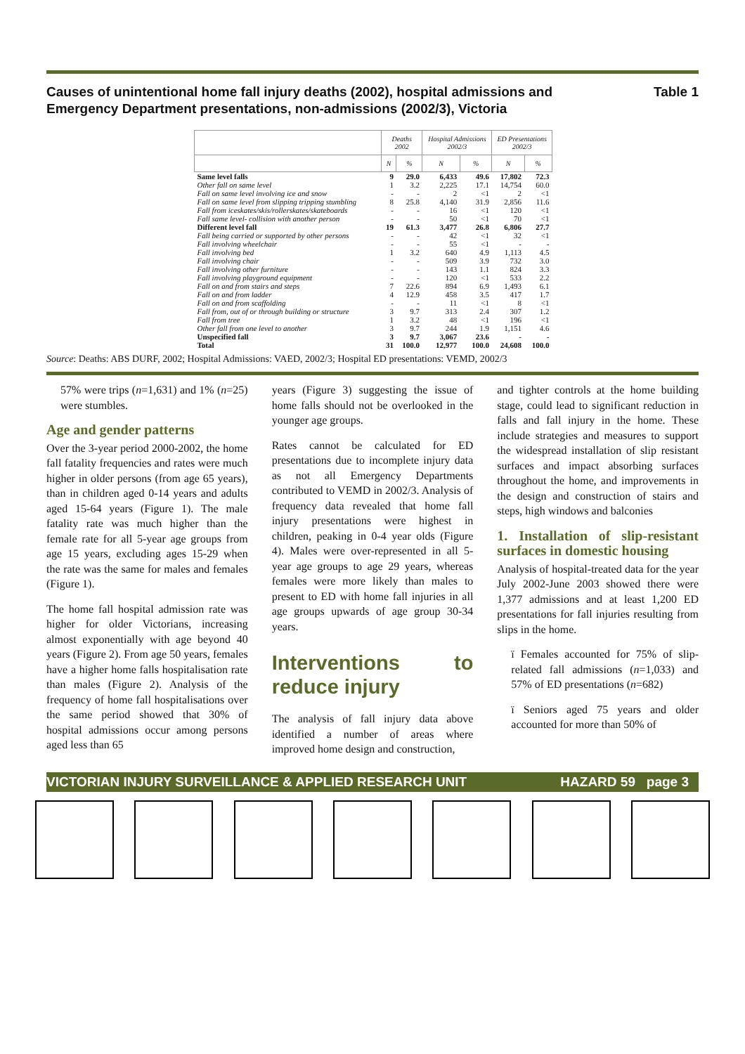Causes of unintentional home fall injury deaths (2002), hospital admissions and
Emergency Department presentations, non-admissions (2002/3), Victoria
Table 1
| | Deaths 2002 | | Hospital Admissions 2002/3 | | ED Presentations 2002/3 | |
| --- | --- | --- | --- | --- | --- | --- |
| | N | % | N | % | N | % |
| Same level falls | 9 | 29.0 | 6,433 | 49.6 | 17,802 | 72.3 |
| Other fall on same level | 1 | 3.2 | 2,225 | 17.1 | 14,754 | 60.0 |
| Fall on same level involving ice and snow | - | - | 2 | <1 | 2 | <1 |
| Fall on same level from slipping tripping stumbling | 8 | 25.8 | 4,140 | 31.9 | 2,856 | 11.6 |
| Fall from iceskates/skis/rollerskates/skateboards | - | - | 16 | <1 | 120 | <1 |
| Fall same level- collision with another person | - | - | 50 | <1 | 70 | <1 |
| Different level fall | 19 | 61.3 | 3,477 | 26.8 | 6,806 | 27.7 |
| Fall being carried or supported by other persons | - | - | 42 | <1 | 32 | <1 |
| Fall involving wheelchair | - | - | 55 | <1 | - | - |
| Fall involving bed | 1 | 3.2 | 640 | 4.9 | 1,113 | 4.5 |
| Fall involving chair | - | - | 509 | 3.9 | 732 | 3.0 |
| Fall involving other furniture | - | - | 143 | 1.1 | 824 | 3.3 |
| Fall involving playground equipment | - | - | 120 | <1 | 533 | 2.2 |
| Fall on and from stairs and steps | 7 | 22.6 | 894 | 6.9 | 1,493 | 6.1 |
| Fall on and from ladder | 4 | 12.9 | 458 | 3.5 | 417 | 1.7 |
| Fall on and from scaffolding | - | - | 11 | <1 | 8 | <1 |
| Fall from, out of or through building or structure | 3 | 9.7 | 313 | 2.4 | 307 | 1.2 |
| Fall from tree | 1 | 3.2 | 48 | <1 | 196 | <1 |
| Other fall from one level to another | 3 | 9.7 | 244 | 1.9 | 1,151 | 4.6 |
| Unspecified fall | 3 | 9.7 | 3,067 | 23.6 | - | - |
| Total | 31 | 100.0 | 12,977 | 100.0 | 24,608 | 100.0 |
Source: Deaths: ABS DURF, 2002; Hospital Admissions: VAED, 2002/3; Hospital ED presentations: VEMD, 2002/3
57% were trips (n=1,631) and 1% (n=25) were stumbles.
Age and gender patterns
Over the 3-year period 2000-2002, the home fall fatality frequencies and rates were much higher in older persons (from age 65 years), than in children aged 0-14 years and adults aged 15-64 years (Figure 1). The male fatality rate was much higher than the female rate for all 5-year age groups from age 15 years, excluding ages 15-29 when the rate was the same for males and females (Figure 1).
The home fall hospital admission rate was higher for older Victorians, increasing almost exponentially with age beyond 40 years (Figure 2). From age 50 years, females have a higher home falls hospitalisation rate than males (Figure 2). Analysis of the frequency of home fall hospitalisations over the same period showed that 30% of hospital admissions occur among persons aged less than 65
years (Figure 3) suggesting the issue of home falls should not be overlooked in the younger age groups.
Rates cannot be calculated for ED presentations due to incomplete injury data as not all Emergency Departments contributed to VEMD in 2002/3. Analysis of frequency data revealed that home fall injury presentations were highest in children, peaking in 0-4 year olds (Figure 4). Males were over-represented in all 5-year age groups to age 29 years, whereas females were more likely than males to present to ED with home fall injuries in all age groups upwards of age group 30-34 years.
Interventions to reduce injury
The analysis of fall injury data above identified a number of areas where improved home design and construction,
and tighter controls at the home building stage, could lead to significant reduction in falls and fall injury in the home. These include strategies and measures to support the widespread installation of slip resistant surfaces and impact absorbing surfaces throughout the home, and improvements in the design and construction of stairs and steps, high windows and balconies
1. Installation of slip-resistant surfaces in domestic housing
Analysis of hospital-treated data for the year July 2002-June 2003 showed there were 1,377 admissions and at least 1,200 ED presentations for fall injuries resulting from slips in the home.
ï Females accounted for 75% of slip-related fall admissions (n=1,033) and 57% of ED presentations (n=682)
ï Seniors aged 75 years and older accounted for more than 50% of
VICTORIAN INJURY SURVEILLANCE & APPLIED RESEARCH UNIT
HAZARD 59 page 3